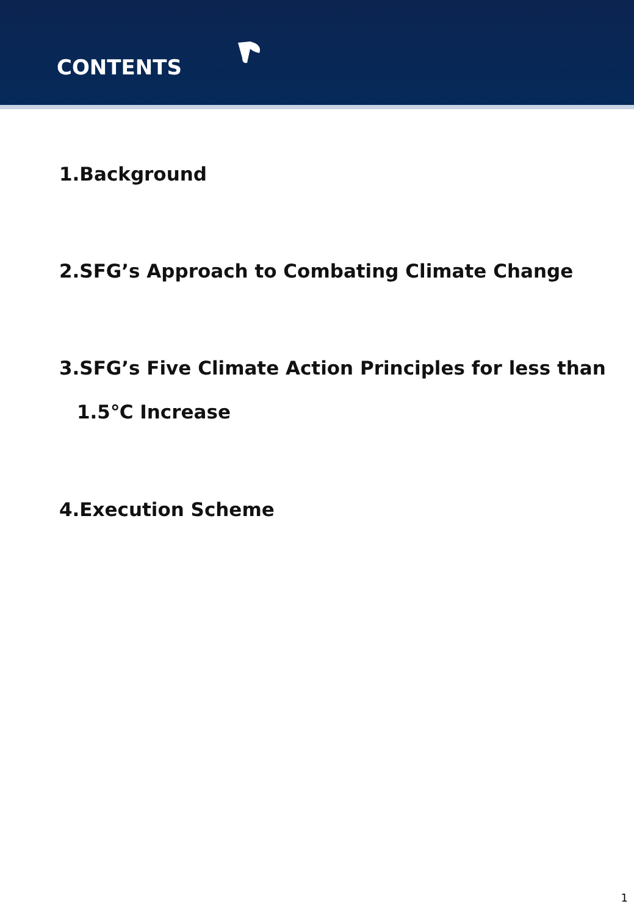CONTENTS
1.Background
2.SFG’s Approach to Combating Climate Change
3.SFG’s Five Climate Action Principles for less than
1.5℃ Increase
4.Execution Scheme
1